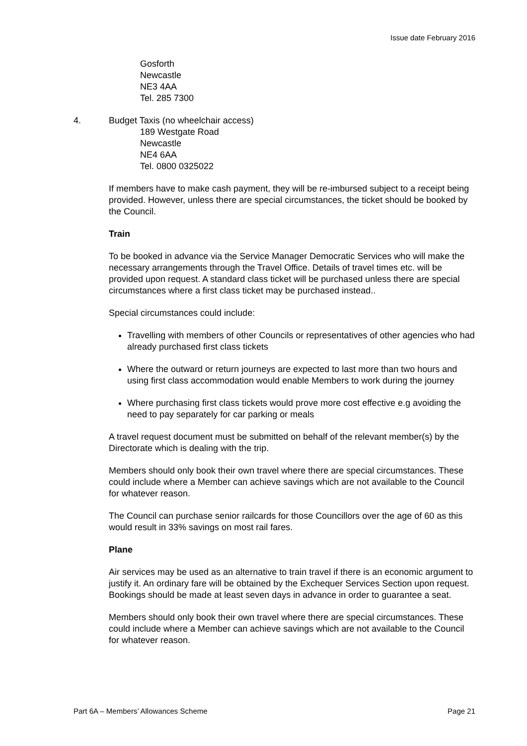Issue date February 2016
Gosforth
Newcastle
NE3 4AA
Tel. 285 7300
4. Budget Taxis (no wheelchair access)
189 Westgate Road
Newcastle
NE4 6AA
Tel. 0800 0325022
If members have to make cash payment, they will be re-imbursed subject to a receipt being provided. However, unless there are special circumstances, the ticket should be booked by the Council.
Train
To be booked in advance via the Service Manager Democratic Services who will make the necessary arrangements through the Travel Office. Details of travel times etc. will be provided upon request. A standard class ticket will be purchased unless there are special circumstances where a first class ticket may be purchased instead..
Special circumstances could include:
Travelling with members of other Councils or representatives of other agencies who had already purchased first class tickets
Where the outward or return journeys are expected to last more than two hours and using first class accommodation would enable Members to work during the journey
Where purchasing first class tickets would prove more cost effective e.g avoiding the need to pay separately for car parking or meals
A travel request document must be submitted on behalf of the relevant member(s) by the Directorate which is dealing with the trip.
Members should only book their own travel where there are special circumstances. These could include where a Member can achieve savings which are not available to the Council for whatever reason.
The Council can purchase senior railcards for those Councillors over the age of 60 as this would result in 33% savings on most rail fares.
Plane
Air services may be used as an alternative to train travel if there is an economic argument to justify it. An ordinary fare will be obtained by the Exchequer Services Section upon request. Bookings should be made at least seven days in advance in order to guarantee a seat.
Members should only book their own travel where there are special circumstances. These could include where a Member can achieve savings which are not available to the Council for whatever reason.
Part 6A – Members’ Allowances Scheme Page 21